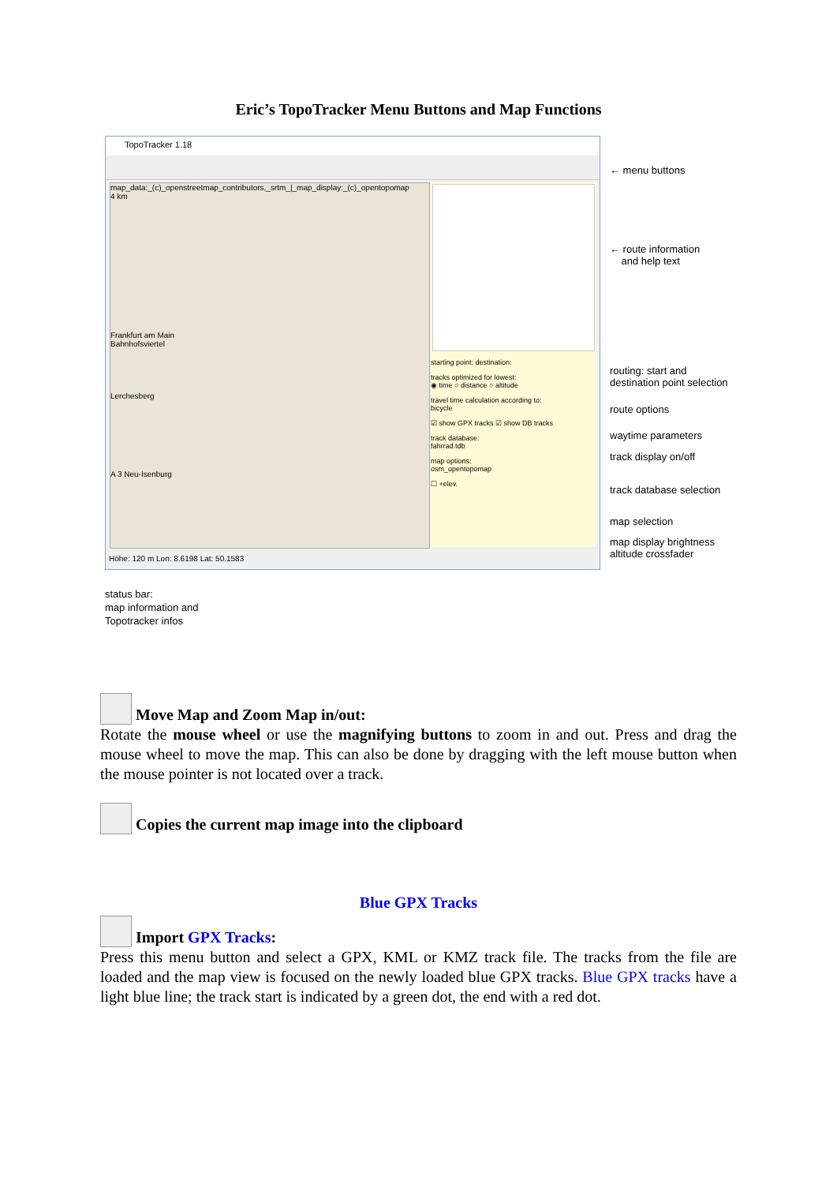Eric’s TopoTracker Menu Buttons and Map Functions
TopoTracker 1.18
map_data:_(c)_openstreetmap_contributors,_srtm_|_map_display:_(c)_opentopomap
4 km
Frankfurt am Main
Bahnhofsviertel
Lerchesberg
A 3 Neu-Isenburg
starting point: destination:
tracks optimized for lowest:
◉ time ○ distance ○ altitude
travel time calculation according to:
bicycle
☑ show GPX tracks ☑ show DB tracks
track database:
fahrrad.tdb
map options:
osm_opentopomap
☐ +elev.
Höhe: 120 m Lon: 8.6198 Lat: 50.1583
← menu buttons
← route information
and help text
routing: start and
destination point selection
route options
waytime parameters
track display on/off
track database selection
map selection
map display brightness
altitude crossfader
status bar:
map information and
Topotracker infos
Move Map and Zoom Map in/out:
Rotate the mouse wheel or use the magnifying buttons to zoom in and out. Press and drag the mouse wheel to move the map. This can also be done by dragging with the left mouse button when the mouse pointer is not located over a track.
Copies the current map image into the clipboard
Blue GPX Tracks
Import GPX Tracks:
Press this menu button and select a GPX, KML or KMZ track file. The tracks from the file are loaded and the map view is focused on the newly loaded blue GPX tracks. Blue GPX tracks have a light blue line; the track start is indicated by a green dot, the end with a red dot.